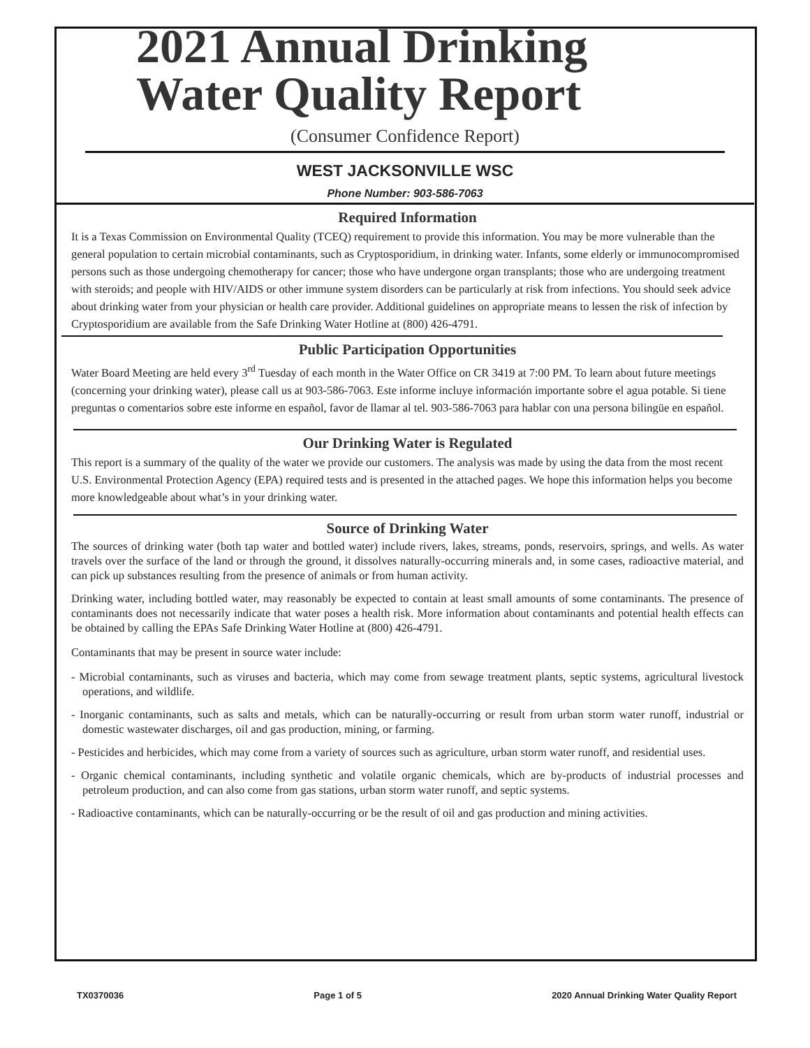2021 Annual Drinking
Water Quality Report
(Consumer Confidence Report)
WEST JACKSONVILLE WSC
Phone Number: 903-586-7063
Required Information
It is a Texas Commission on Environmental Quality (TCEQ) requirement to provide this information. You may be more vulnerable than the general population to certain microbial contaminants, such as Cryptosporidium, in drinking water. Infants, some elderly or immunocompromised persons such as those undergoing chemotherapy for cancer; those who have undergone organ transplants; those who are undergoing treatment with steroids; and people with HIV/AIDS or other immune system disorders can be particularly at risk from infections. You should seek advice about drinking water from your physician or health care provider. Additional guidelines on appropriate means to lessen the risk of infection by Cryptosporidium are available from the Safe Drinking Water Hotline at (800) 426-4791.
Public Participation Opportunities
Water Board Meeting are held every 3<sup>rd</sup> Tuesday of each month in the Water Office on CR 3419 at 7:00 PM. To learn about future meetings (concerning your drinking water), please call us at 903-586-7063. Este informe incluye información importante sobre el agua potable. Si tiene preguntas o comentarios sobre este informe en español, favor de llamar al tel. 903-586-7063 para hablar con una persona bilingüe en español.
Our Drinking Water is Regulated
This report is a summary of the quality of the water we provide our customers. The analysis was made by using the data from the most recent U.S. Environmental Protection Agency (EPA) required tests and is presented in the attached pages. We hope this information helps you become more knowledgeable about what’s in your drinking water.
Source of Drinking Water
The sources of drinking water (both tap water and bottled water) include rivers, lakes, streams, ponds, reservoirs, springs, and wells. As water travels over the surface of the land or through the ground, it dissolves naturally-occurring minerals and, in some cases, radioactive material, and can pick up substances resulting from the presence of animals or from human activity.
Drinking water, including bottled water, may reasonably be expected to contain at least small amounts of some contaminants. The presence of contaminants does not necessarily indicate that water poses a health risk. More information about contaminants and potential health effects can be obtained by calling the EPAs Safe Drinking Water Hotline at (800) 426-4791.
Contaminants that may be present in source water include:
- Microbial contaminants, such as viruses and bacteria, which may come from sewage treatment plants, septic systems, agricultural livestock operations, and wildlife.
- Inorganic contaminants, such as salts and metals, which can be naturally-occurring or result from urban storm water runoff, industrial or domestic wastewater discharges, oil and gas production, mining, or farming.
- Pesticides and herbicides, which may come from a variety of sources such as agriculture, urban storm water runoff, and residential uses.
- Organic chemical contaminants, including synthetic and volatile organic chemicals, which are by-products of industrial processes and petroleum production, and can also come from gas stations, urban storm water runoff, and septic systems.
- Radioactive contaminants, which can be naturally-occurring or be the result of oil and gas production and mining activities.
TX0370036 Page 1 of 5 2020 Annual Drinking Water Quality Report